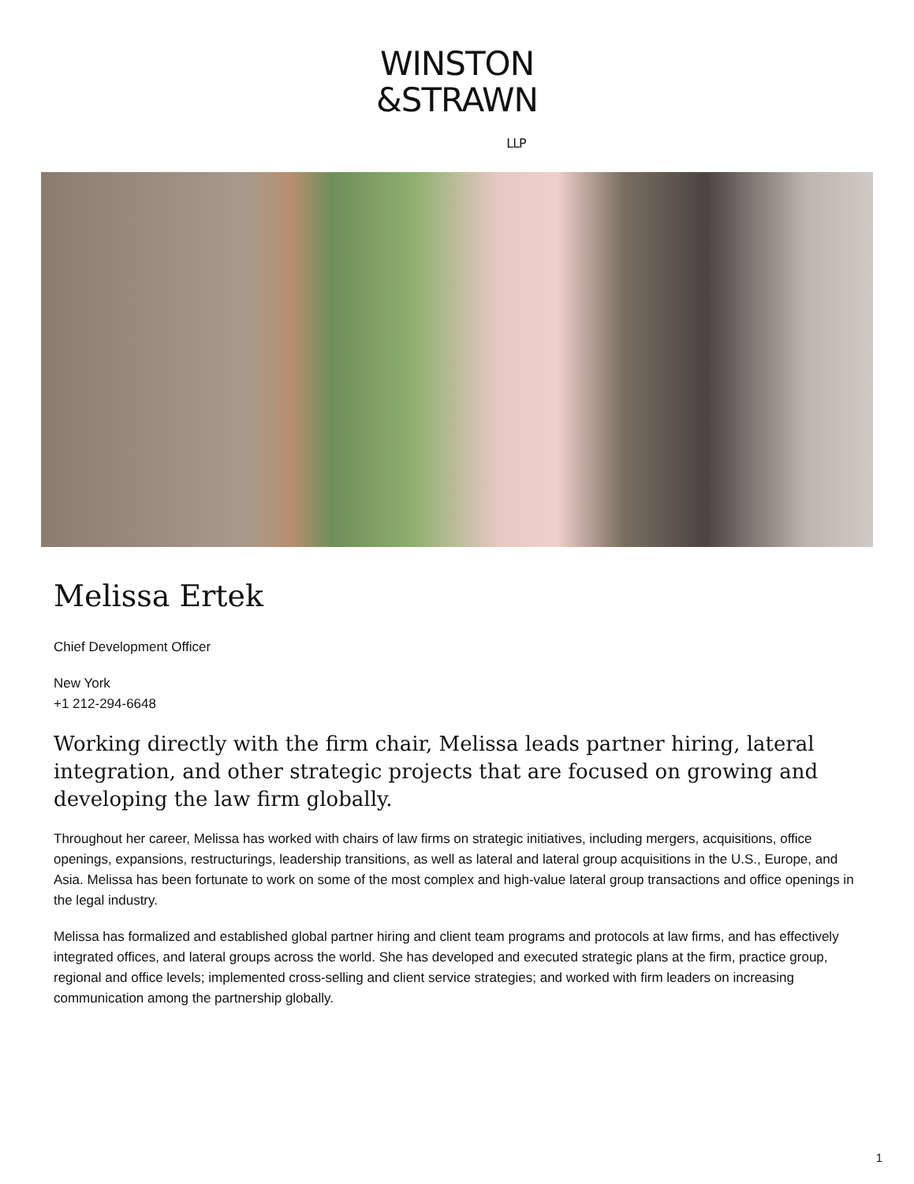WINSTON
&STRAWN
LLP
Melissa Ertek
Chief Development Officer
New York
+1 212-294-6648
Working directly with the firm chair, Melissa leads partner hiring, lateral integration, and other strategic projects that are focused on growing and developing the law firm globally.
Throughout her career, Melissa has worked with chairs of law firms on strategic initiatives, including mergers, acquisitions, office openings, expansions, restructurings, leadership transitions, as well as lateral and lateral group acquisitions in the U.S., Europe, and Asia. Melissa has been fortunate to work on some of the most complex and high-value lateral group transactions and office openings in the legal industry.
Melissa has formalized and established global partner hiring and client team programs and protocols at law firms, and has effectively integrated offices, and lateral groups across the world. She has developed and executed strategic plans at the firm, practice group, regional and office levels; implemented cross-selling and client service strategies; and worked with firm leaders on increasing communication among the partnership globally.
1